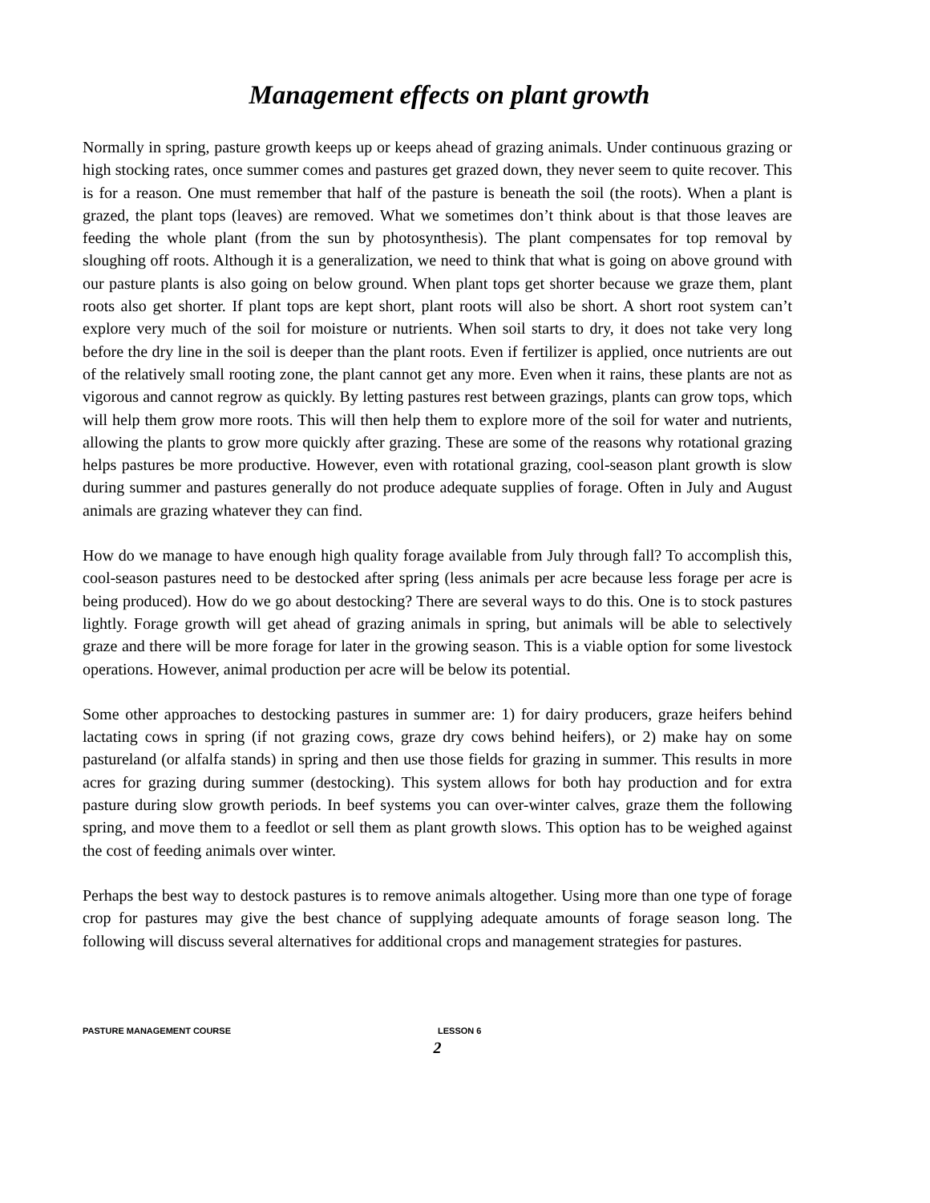Management effects on plant growth
Normally in spring, pasture growth keeps up or keeps ahead of grazing animals. Under continuous grazing or high stocking rates, once summer comes and pastures get grazed down, they never seem to quite recover. This is for a reason. One must remember that half of the pasture is beneath the soil (the roots). When a plant is grazed, the plant tops (leaves) are removed. What we sometimes don’t think about is that those leaves are feeding the whole plant (from the sun by photosynthesis). The plant compensates for top removal by sloughing off roots. Although it is a generalization, we need to think that what is going on above ground with our pasture plants is also going on below ground. When plant tops get shorter because we graze them, plant roots also get shorter. If plant tops are kept short, plant roots will also be short. A short root system can’t explore very much of the soil for moisture or nutrients. When soil starts to dry, it does not take very long before the dry line in the soil is deeper than the plant roots. Even if fertilizer is applied, once nutrients are out of the relatively small rooting zone, the plant cannot get any more. Even when it rains, these plants are not as vigorous and cannot regrow as quickly. By letting pastures rest between grazings, plants can grow tops, which will help them grow more roots. This will then help them to explore more of the soil for water and nutrients, allowing the plants to grow more quickly after grazing. These are some of the reasons why rotational grazing helps pastures be more productive. However, even with rotational grazing, cool-season plant growth is slow during summer and pastures generally do not produce adequate supplies of forage. Often in July and August animals are grazing whatever they can find.
How do we manage to have enough high quality forage available from July through fall? To accomplish this, cool-season pastures need to be destocked after spring (less animals per acre because less forage per acre is being produced). How do we go about destocking? There are several ways to do this. One is to stock pastures lightly. Forage growth will get ahead of grazing animals in spring, but animals will be able to selectively graze and there will be more forage for later in the growing season. This is a viable option for some livestock operations. However, animal production per acre will be below its potential.
Some other approaches to destocking pastures in summer are: 1) for dairy producers, graze heifers behind lactating cows in spring (if not grazing cows, graze dry cows behind heifers), or 2) make hay on some pastureland (or alfalfa stands) in spring and then use those fields for grazing in summer. This results in more acres for grazing during summer (destocking). This system allows for both hay production and for extra pasture during slow growth periods. In beef systems you can over-winter calves, graze them the following spring, and move them to a feedlot or sell them as plant growth slows. This option has to be weighed against the cost of feeding animals over winter.
Perhaps the best way to destock pastures is to remove animals altogether. Using more than one type of forage crop for pastures may give the best chance of supplying adequate amounts of forage season long. The following will discuss several alternatives for additional crops and management strategies for pastures.
PASTURE MANAGEMENT COURSE LESSON 6
2